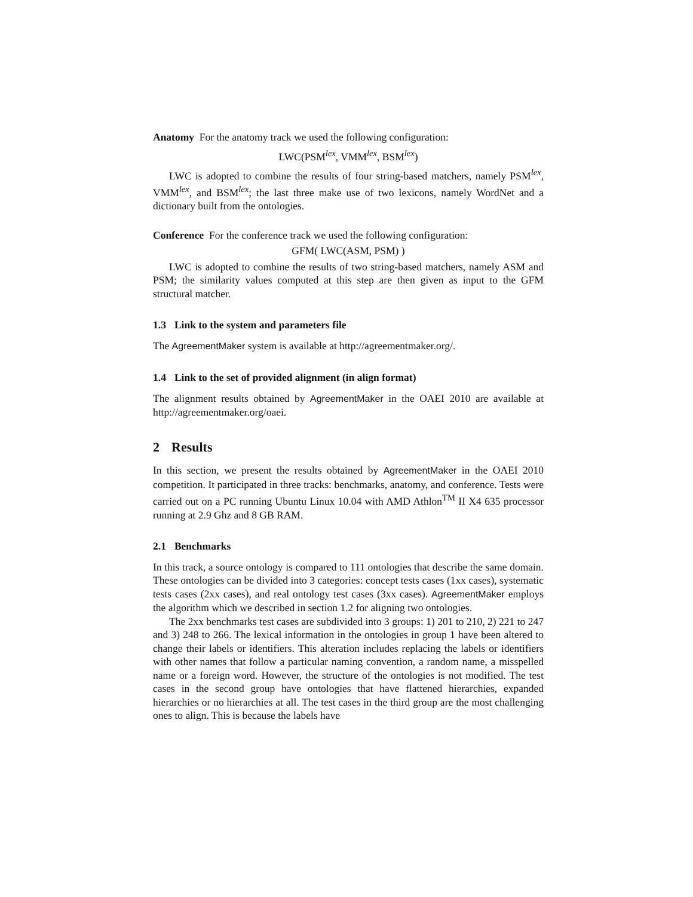Anatomy For the anatomy track we used the following configuration:
LWC(PSM<sup>lex</sup>, VMM<sup>lex</sup>, BSM<sup>lex</sup>)
LWC is adopted to combine the results of four string-based matchers, namely PSM<sup>lex</sup>, VMM<sup>lex</sup>, and BSM<sup>lex</sup>; the last three make use of two lexicons, namely WordNet and a dictionary built from the ontologies.
Conference For the conference track we used the following configuration:
GFM( LWC(ASM, PSM) )
LWC is adopted to combine the results of two string-based matchers, namely ASM and PSM; the similarity values computed at this step are then given as input to the GFM structural matcher.
1.3 Link to the system and parameters file
The AgreementMaker system is available at http://agreementmaker.org/.
1.4 Link to the set of provided alignment (in align format)
The alignment results obtained by AgreementMaker in the OAEI 2010 are available at http://agreementmaker.org/oaei.
2 Results
In this section, we present the results obtained by AgreementMaker in the OAEI 2010 competition. It participated in three tracks: benchmarks, anatomy, and conference. Tests were carried out on a PC running Ubuntu Linux 10.04 with AMD Athlon<sup>TM</sup> II X4 635 processor running at 2.9 Ghz and 8 GB RAM.
2.1 Benchmarks
In this track, a source ontology is compared to 111 ontologies that describe the same domain. These ontologies can be divided into 3 categories: concept tests cases (1xx cases), systematic tests cases (2xx cases), and real ontology test cases (3xx cases). AgreementMaker employs the algorithm which we described in section 1.2 for aligning two ontologies.
The 2xx benchmarks test cases are subdivided into 3 groups: 1) 201 to 210, 2) 221 to 247 and 3) 248 to 266. The lexical information in the ontologies in group 1 have been altered to change their labels or identifiers. This alteration includes replacing the labels or identifiers with other names that follow a particular naming convention, a random name, a misspelled name or a foreign word. However, the structure of the ontologies is not modified. The test cases in the second group have ontologies that have flattened hierarchies, expanded hierarchies or no hierarchies at all. The test cases in the third group are the most challenging ones to align. This is because the labels have